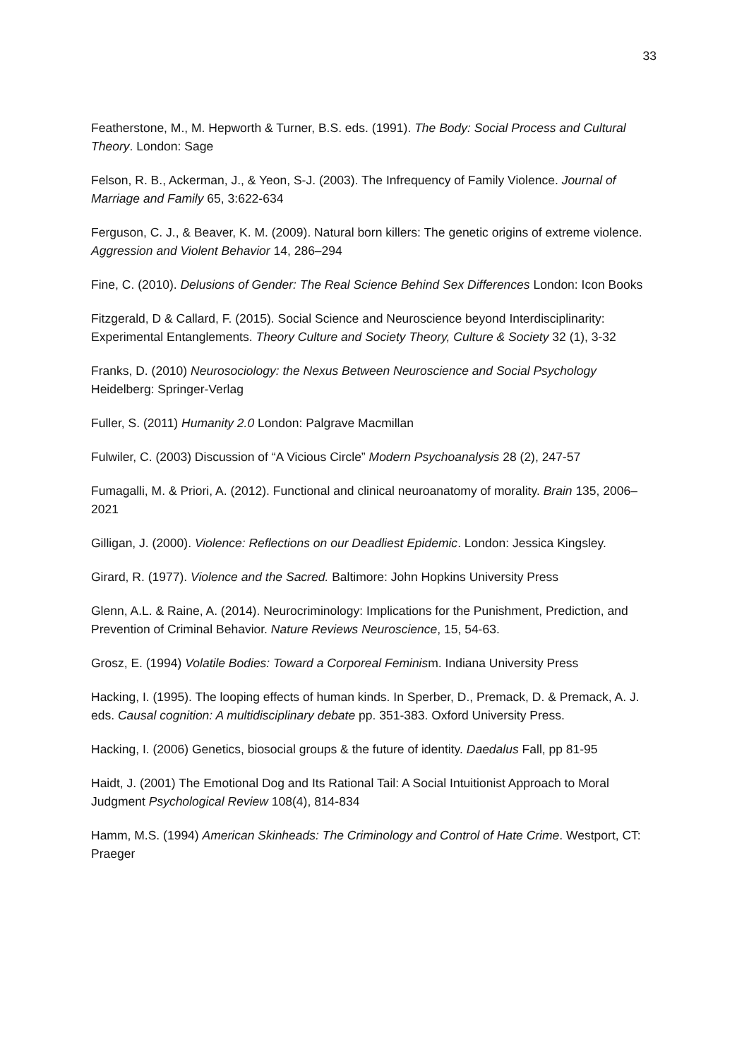33
Featherstone, M., M. Hepworth & Turner, B.S. eds. (1991). The Body: Social Process and Cultural Theory. London: Sage
Felson, R. B., Ackerman, J., & Yeon, S-J. (2003). The Infrequency of Family Violence. Journal of Marriage and Family 65, 3:622-634
Ferguson, C. J., & Beaver, K. M. (2009). Natural born killers: The genetic origins of extreme violence. Aggression and Violent Behavior 14, 286–294
Fine, C. (2010). Delusions of Gender: The Real Science Behind Sex Differences London: Icon Books
Fitzgerald, D & Callard, F. (2015). Social Science and Neuroscience beyond Interdisciplinarity: Experimental Entanglements. Theory Culture and Society Theory, Culture & Society 32 (1), 3-32
Franks, D. (2010) Neurosociology: the Nexus Between Neuroscience and Social Psychology Heidelberg: Springer-Verlag
Fuller, S. (2011) Humanity 2.0 London: Palgrave Macmillan
Fulwiler, C. (2003) Discussion of “A Vicious Circle” Modern Psychoanalysis 28 (2), 247-57
Fumagalli, M. & Priori, A. (2012). Functional and clinical neuroanatomy of morality. Brain 135, 2006–2021
Gilligan, J. (2000). Violence: Reflections on our Deadliest Epidemic. London: Jessica Kingsley.
Girard, R. (1977). Violence and the Sacred. Baltimore: John Hopkins University Press
Glenn, A.L. & Raine, A. (2014). Neurocriminology: Implications for the Punishment, Prediction, and Prevention of Criminal Behavior. Nature Reviews Neuroscience, 15, 54-63.
Grosz, E. (1994) Volatile Bodies: Toward a Corporeal Feminism. Indiana University Press
Hacking, I. (1995). The looping effects of human kinds. In Sperber, D., Premack, D. & Premack, A. J. eds. Causal cognition: A multidisciplinary debate pp. 351-383. Oxford University Press.
Hacking, I. (2006) Genetics, biosocial groups & the future of identity. Daedalus Fall, pp 81-95
Haidt, J. (2001) The Emotional Dog and Its Rational Tail: A Social Intuitionist Approach to Moral Judgment Psychological Review 108(4), 814-834
Hamm, M.S. (1994) American Skinheads: The Criminology and Control of Hate Crime. Westport, CT: Praeger